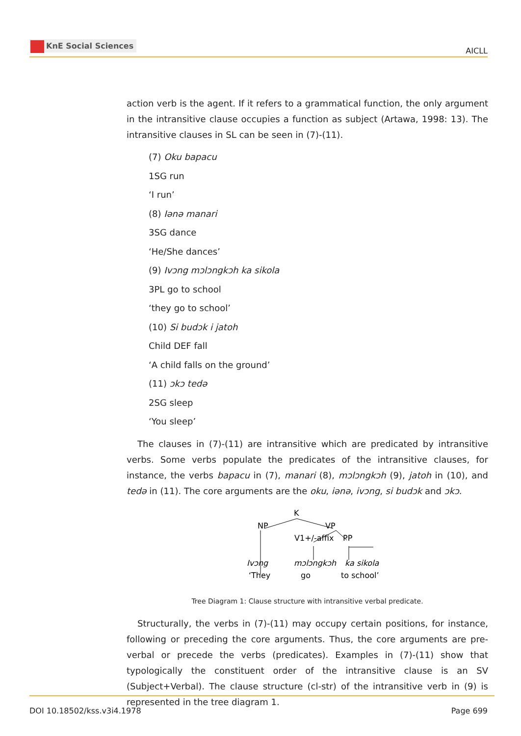KnE Social Sciences
AICLL
action verb is the agent. If it refers to a grammatical function, the only argument in the intransitive clause occupies a function as subject (Artawa, 1998: 13). The intransitive clauses in SL can be seen in (7)-(11).
(7) Oku bapacu
1SG run
‘I run’
(8) Iənə manari
3SG dance
‘He/She dances’
(9) Ivɔng mɔlɔngkɔh ka sikola
3PL go to school
‘they go to school’
(10) Si budɔk i jatoh
Child DEF fall
‘A child falls on the ground’
(11) ɔkɔ tedə
2SG sleep
‘You sleep’
The clauses in (7)-(11) are intransitive which are predicated by intransitive verbs. Some verbs populate the predicates of the intransitive clauses, for instance, the verbs bapacu in (7), manari (8), mɔlɔngkɔh (9), jatoh in (10), and tedə in (11). The core arguments are the oku, iənə, ivɔng, si budɔk and ɔkɔ.
K
NP
VP
V1+/-affix
PP
Ivɔng
mɔlɔngkɔh
ka sikola
‘They
go
to school’
Tree Diagram 1: Clause structure with intransitive verbal predicate.
Structurally, the verbs in (7)-(11) may occupy certain positions, for instance, following or preceding the core arguments. Thus, the core arguments are pre-verbal or precede the verbs (predicates). Examples in (7)-(11) show that typologically the constituent order of the intransitive clause is an SV (Subject+Verbal). The clause structure (cl-str) of the intransitive verb in (9) is represented in the tree diagram 1.
DOI 10.18502/kss.v3i4.1978 Page 699